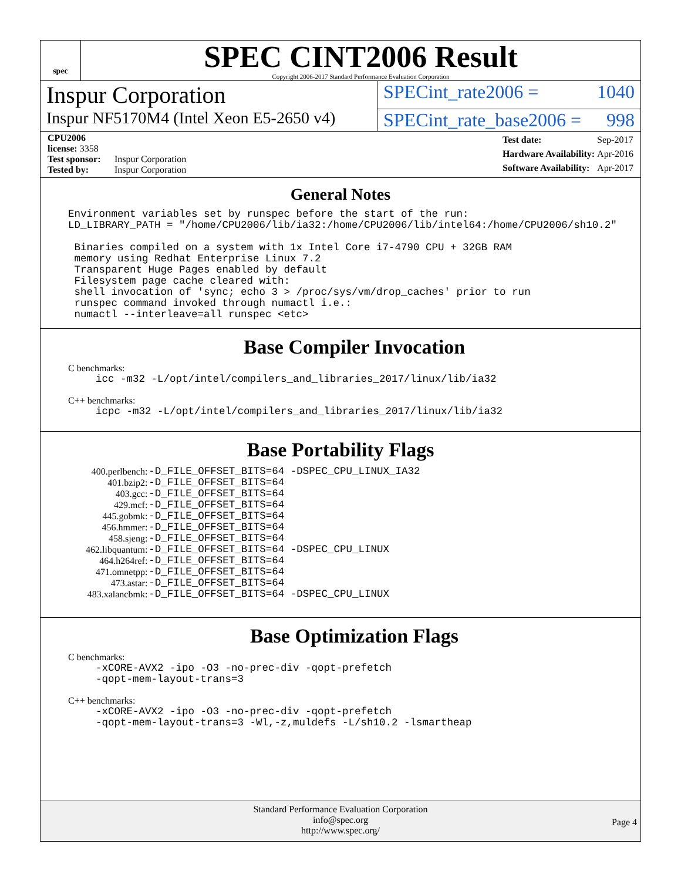spec
SPEC CINT2006 Result
Copyright 2006-2017 Standard Performance Evaluation Corporation
Inspur Corporation
SPECint_rate2006 = 1040
Inspur NF5170M4 (Intel Xeon E5-2650 v4)
SPECint_rate_base2006 = 998
| CPU2006 license: 3358 | |
| Test sponsor: | Inspur Corporation |
| Tested by: | Inspur Corporation |
| Test date: | Sep-2017 |
| Hardware Availability: | Apr-2016 |
| Software Availability: | Apr-2017 |
General Notes
Environment variables set by runspec before the start of the run:
LD_LIBRARY_PATH = "/home/CPU2006/lib/ia32:/home/CPU2006/lib/intel64:/home/CPU2006/sh10.2"

 Binaries compiled on a system with 1x Intel Core i7-4790 CPU + 32GB RAM
 memory using Redhat Enterprise Linux 7.2
 Transparent Huge Pages enabled by default
 Filesystem page cache cleared with:
 shell invocation of 'sync; echo 3 > /proc/sys/vm/drop_caches' prior to run
 runspec command invoked through numactl i.e.:
 numactl --interleave=all runspec <etc>
Base Compiler Invocation
C benchmarks:
icc -m32 -L/opt/intel/compilers_and_libraries_2017/linux/lib/ia32
C++ benchmarks:
icpc -m32 -L/opt/intel/compilers_and_libraries_2017/linux/lib/ia32
Base Portability Flags
| 400.perlbench: | -D_FILE_OFFSET_BITS=64 -DSPEC_CPU_LINUX_IA32 |
| 401.bzip2: | -D_FILE_OFFSET_BITS=64 |
| 403.gcc: | -D_FILE_OFFSET_BITS=64 |
| 429.mcf: | -D_FILE_OFFSET_BITS=64 |
| 445.gobmk: | -D_FILE_OFFSET_BITS=64 |
| 456.hmmer: | -D_FILE_OFFSET_BITS=64 |
| 458.sjeng: | -D_FILE_OFFSET_BITS=64 |
| 462.libquantum: | -D_FILE_OFFSET_BITS=64 -DSPEC_CPU_LINUX |
| 464.h264ref: | -D_FILE_OFFSET_BITS=64 |
| 471.omnetpp: | -D_FILE_OFFSET_BITS=64 |
| 473.astar: | -D_FILE_OFFSET_BITS=64 |
| 483.xalancbmk: | -D_FILE_OFFSET_BITS=64 -DSPEC_CPU_LINUX |
Base Optimization Flags
C benchmarks:
-xCORE-AVX2 -ipo -O3 -no-prec-div -qopt-prefetch
-qopt-mem-layout-trans=3
C++ benchmarks:
-xCORE-AVX2 -ipo -O3 -no-prec-div -qopt-prefetch
-qopt-mem-layout-trans=3 -Wl,-z,muldefs -L/sh10.2 -lsmartheap
Standard Performance Evaluation Corporation
info@spec.org
http://www.spec.org/
Page 4